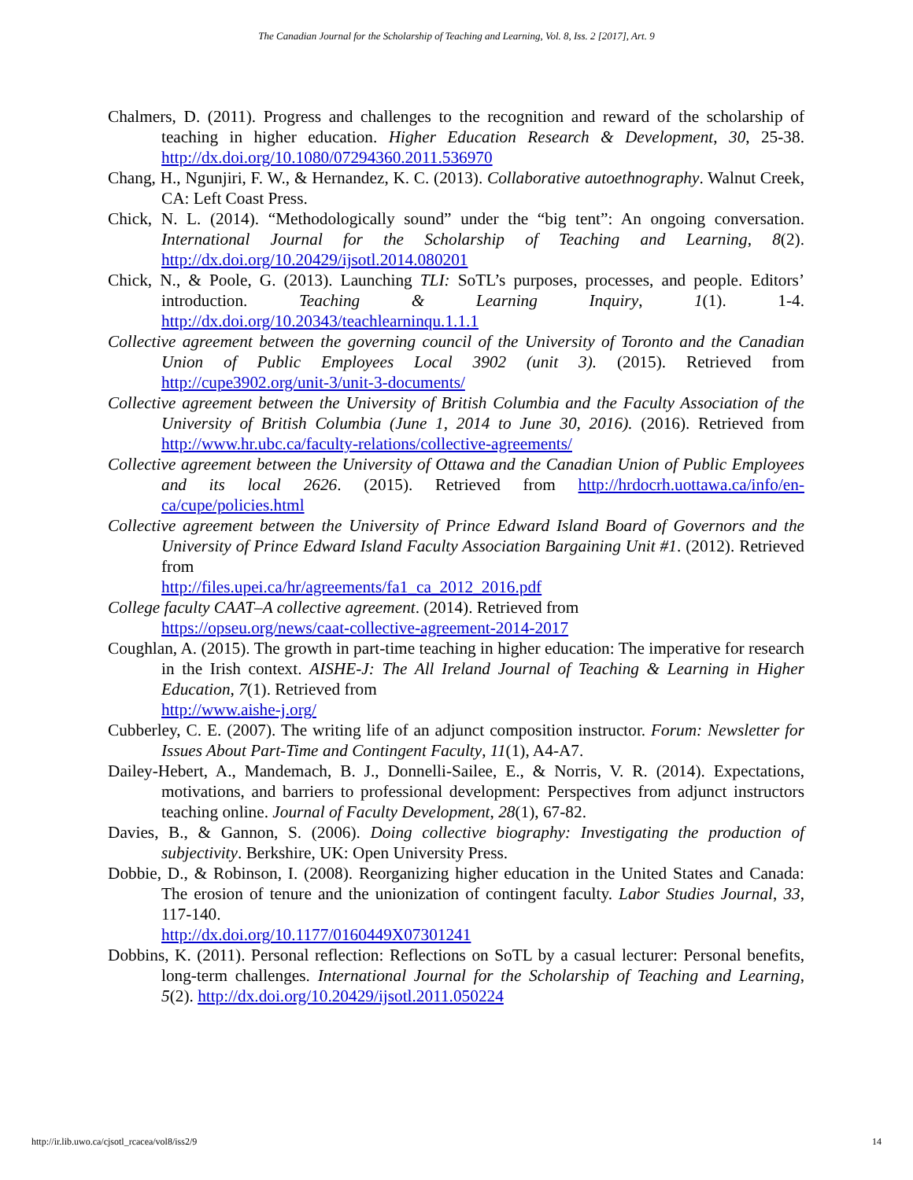The Canadian Journal for the Scholarship of Teaching and Learning, Vol. 8, Iss. 2 [2017], Art. 9
Chalmers, D. (2011). Progress and challenges to the recognition and reward of the scholarship of teaching in higher education. Higher Education Research & Development, 30, 25-38. http://dx.doi.org/10.1080/07294360.2011.536970
Chang, H., Ngunjiri, F. W., & Hernandez, K. C. (2013). Collaborative autoethnography. Walnut Creek, CA: Left Coast Press.
Chick, N. L. (2014). “Methodologically sound” under the “big tent”: An ongoing conversation. International Journal for the Scholarship of Teaching and Learning, 8(2). http://dx.doi.org/10.20429/ijsotl.2014.080201
Chick, N., & Poole, G. (2013). Launching TLI: SoTL’s purposes, processes, and people. Editors’ introduction. Teaching & Learning Inquiry, 1(1). 1-4. http://dx.doi.org/10.20343/teachlearninqu.1.1.1
Collective agreement between the governing council of the University of Toronto and the Canadian Union of Public Employees Local 3902 (unit 3). (2015). Retrieved from http://cupe3902.org/unit-3/unit-3-documents/
Collective agreement between the University of British Columbia and the Faculty Association of the University of British Columbia (June 1, 2014 to June 30, 2016). (2016). Retrieved from http://www.hr.ubc.ca/faculty-relations/collective-agreements/
Collective agreement between the University of Ottawa and the Canadian Union of Public Employees and its local 2626. (2015). Retrieved from http://hrdocrh.uottawa.ca/info/en-ca/cupe/policies.html
Collective agreement between the University of Prince Edward Island Board of Governors and the University of Prince Edward Island Faculty Association Bargaining Unit #1. (2012). Retrieved from
http://files.upei.ca/hr/agreements/fa1_ca_2012_2016.pdf
College faculty CAAT–A collective agreement. (2014). Retrieved from
https://opseu.org/news/caat-collective-agreement-2014-2017
Coughlan, A. (2015). The growth in part-time teaching in higher education: The imperative for research in the Irish context. AISHE-J: The All Ireland Journal of Teaching & Learning in Higher Education, 7(1). Retrieved from
http://www.aishe-j.org/
Cubberley, C. E. (2007). The writing life of an adjunct composition instructor. Forum: Newsletter for Issues About Part-Time and Contingent Faculty, 11(1), A4-A7.
Dailey-Hebert, A., Mandemach, B. J., Donnelli-Sailee, E., & Norris, V. R. (2014). Expectations, motivations, and barriers to professional development: Perspectives from adjunct instructors teaching online. Journal of Faculty Development, 28(1), 67-82.
Davies, B., & Gannon, S. (2006). Doing collective biography: Investigating the production of subjectivity. Berkshire, UK: Open University Press.
Dobbie, D., & Robinson, I. (2008). Reorganizing higher education in the United States and Canada: The erosion of tenure and the unionization of contingent faculty. Labor Studies Journal, 33, 117-140.
http://dx.doi.org/10.1177/0160449X07301241
Dobbins, K. (2011). Personal reflection: Reflections on SoTL by a casual lecturer: Personal benefits, long-term challenges. International Journal for the Scholarship of Teaching and Learning, 5(2). http://dx.doi.org/10.20429/ijsotl.2011.050224
http://ir.lib.uwo.ca/cjsotl_rcacea/vol8/iss2/9 14